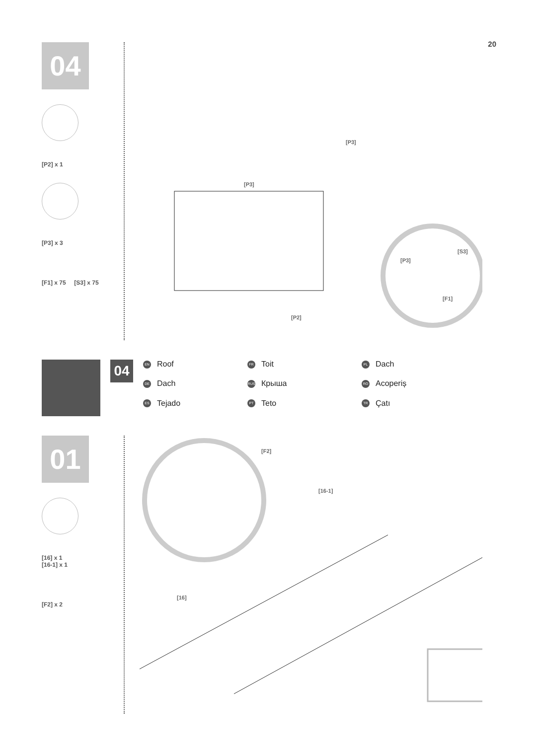20
04
[P2] x 1
[P3] x 3
[F1] x 75 [S3] x 75
[P3]
[P3]
[P3]
[S3]
[F1]
[P2]
04
EN Roof
FR Toit
PL Dach
DE Dach
RUS Крыша
RO Acoperiș
ES Tejado
PT Teto
TR Çatı
01
[16] x 1
[16-1] x 1
[F2] x 2
[F2]
[16-1]
[16]